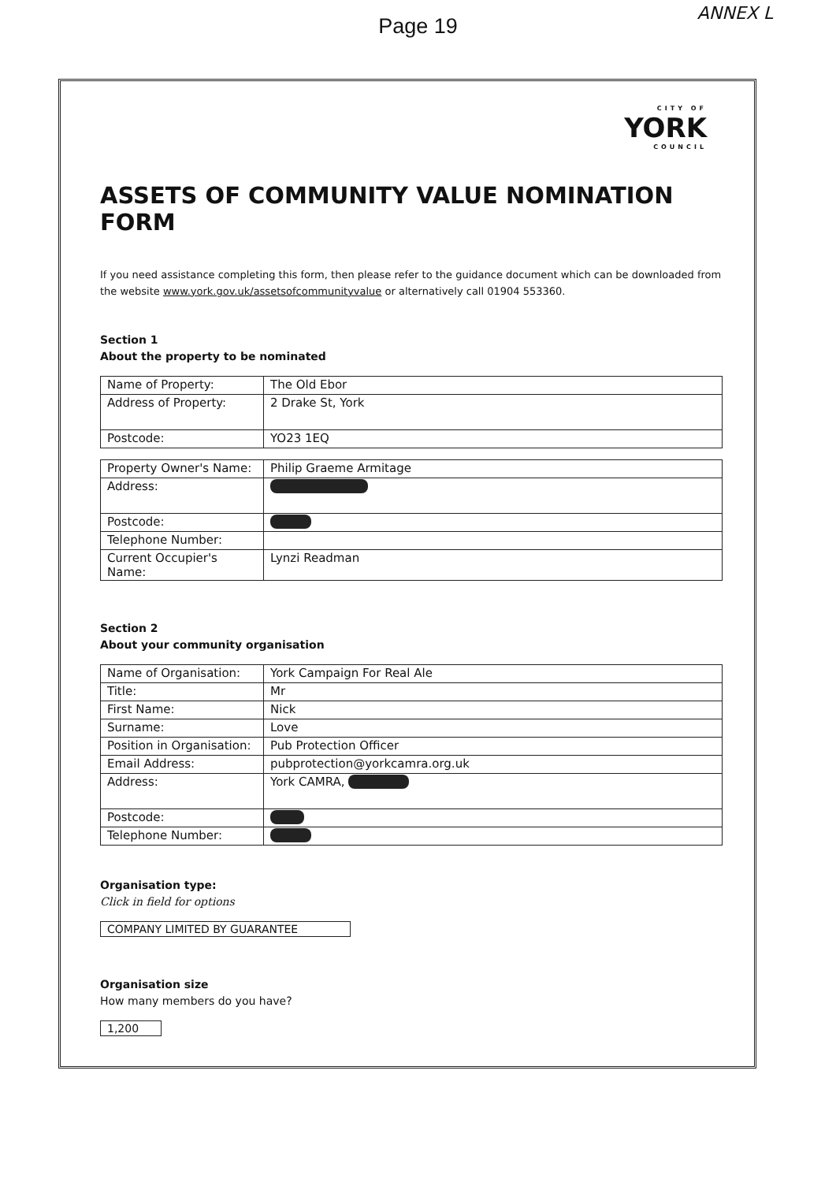Page 19
ANNEX L
CITY OF
YORK
COUNCIL
ASSETS OF COMMUNITY VALUE NOMINATION FORM
If you need assistance completing this form, then please refer to the guidance document which can be downloaded from the website www.york.gov.uk/assetsofcommunityvalue or alternatively call 01904 553360.
Section 1
About the property to be nominated
| Name of Property: | The Old Ebor |
| Address of Property: | 2 Drake St, York |
| Postcode: | YO23 1EQ |
| Property Owner's Name: | Philip Graeme Armitage |
| Address: | |
| Postcode: | |
| Telephone Number: | |
| Current Occupier's Name: | Lynzi Readman |
Section 2
About your community organisation
| Name of Organisation: | York Campaign For Real Ale |
| Title: | Mr |
| First Name: | Nick |
| Surname: | Love |
| Position in Organisation: | Pub Protection Officer |
| Email Address: | pubprotection@yorkcamra.org.uk |
| Address: | York CAMRA, |
| Postcode: | |
| Telephone Number: | |
Organisation type:
Click in field for options
COMPANY LIMITED BY GUARANTEE
Organisation size
How many members do you have?
1,200